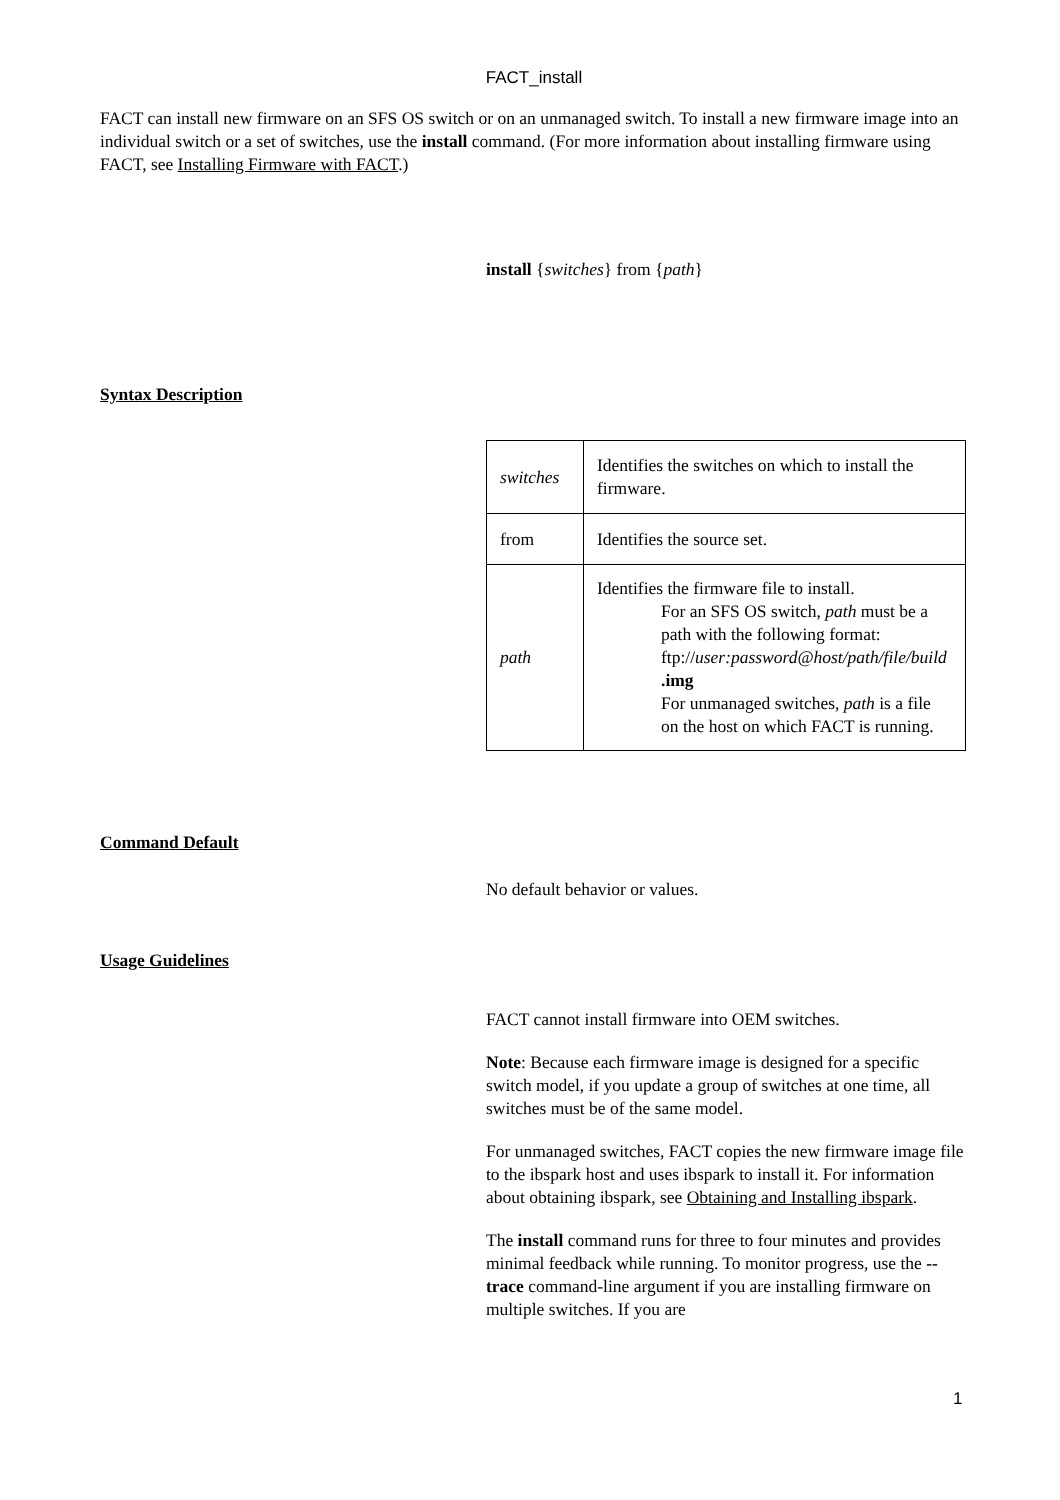FACT_install
FACT can install new firmware on an SFS OS switch or on an unmanaged switch. To install a new firmware image into an individual switch or a set of switches, use the install command. (For more information about installing firmware using FACT, see Installing Firmware with FACT.)
install {switches} from {path}
Syntax Description
| switches | Identifies the switches on which to install the firmware. |
| from | Identifies the source set. |
| path | Identifies the firmware file to install. For an SFS OS switch, path must be a path with the following format: ftp:// user:password@host/path/file/build .img For unmanaged switches, path is a file on the host on which FACT is running. |
Command Default
No default behavior or values.
Usage Guidelines
FACT cannot install firmware into OEM switches.
Note: Because each firmware image is designed for a specific switch model, if you update a group of switches at one time, all switches must be of the same model.
For unmanaged switches, FACT copies the new firmware image file to the ibspark host and uses ibspark to install it. For information about obtaining ibspark, see Obtaining and Installing ibspark.
The install command runs for three to four minutes and provides minimal feedback while running. To monitor progress, use the --trace command-line argument if you are installing firmware on multiple switches. If you are
1